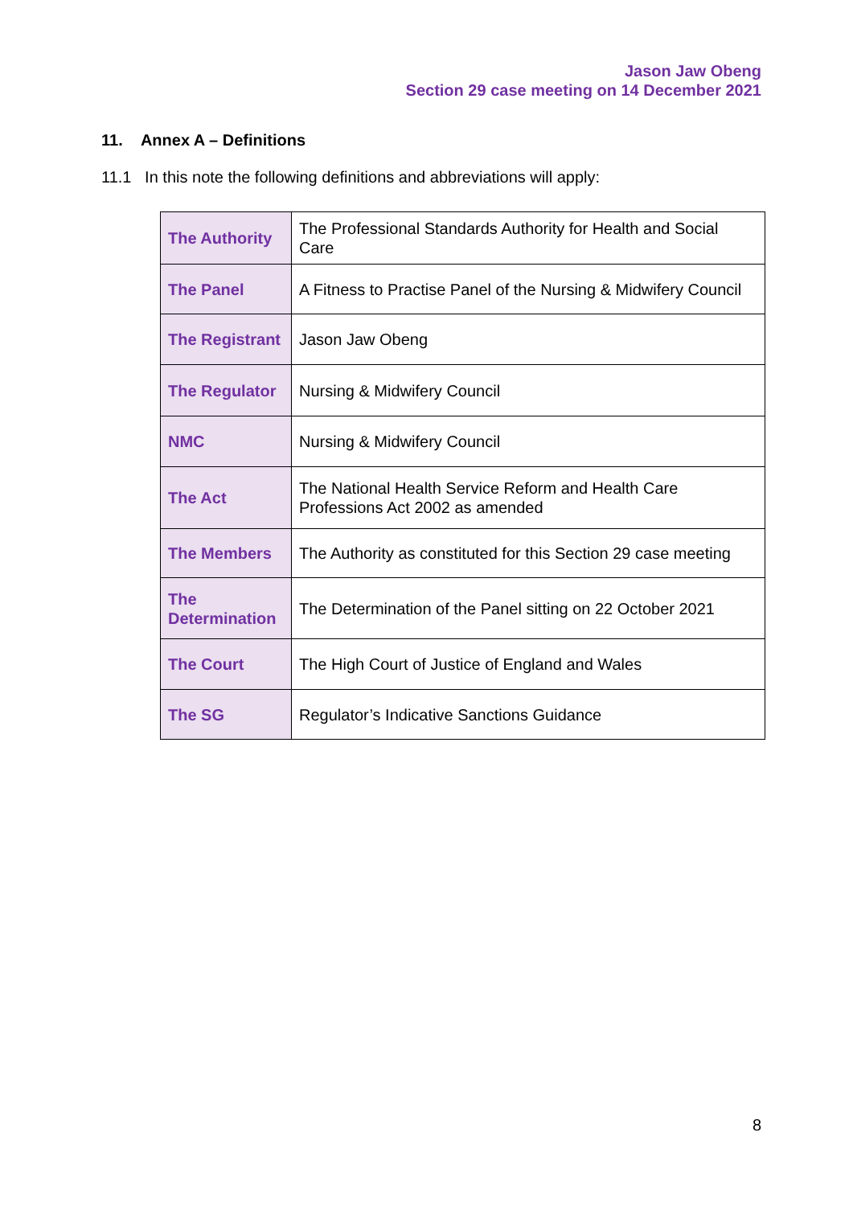Jason Jaw Obeng
Section 29 case meeting on 14 December 2021
11. Annex A – Definitions
11.1 In this note the following definitions and abbreviations will apply:
| The Authority | The Professional Standards Authority for Health and Social Care |
| The Panel | A Fitness to Practise Panel of the Nursing & Midwifery Council |
| The Registrant | Jason Jaw Obeng |
| The Regulator | Nursing & Midwifery Council |
| NMC | Nursing & Midwifery Council |
| The Act | The National Health Service Reform and Health Care Professions Act 2002 as amended |
| The Members | The Authority as constituted for this Section 29 case meeting |
| The Determination | The Determination of the Panel sitting on 22 October 2021 |
| The Court | The High Court of Justice of England and Wales |
| The SG | Regulator’s Indicative Sanctions Guidance |
8